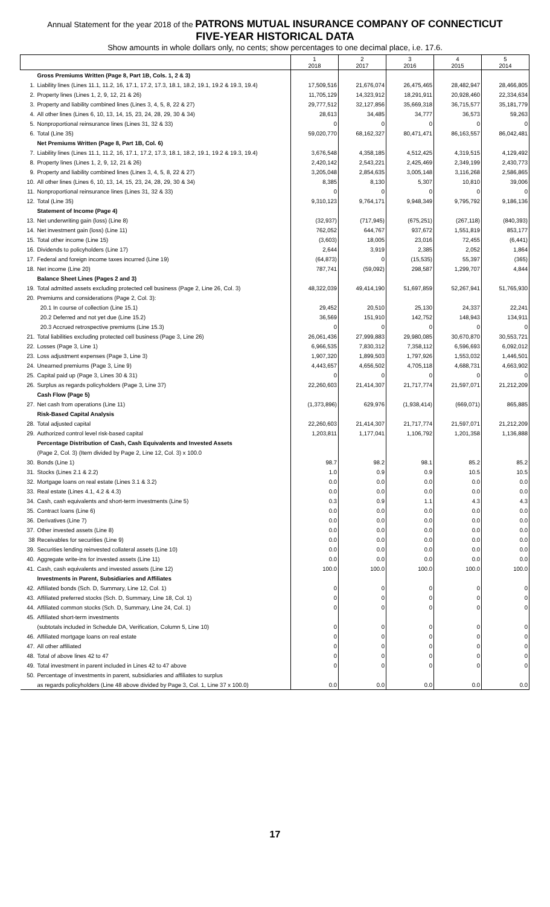Annual Statement for the year 2018 of the PATRONS MUTUAL INSURANCE COMPANY OF CONNECTICUT
FIVE-YEAR HISTORICAL DATA
Show amounts in whole dollars only, no cents; show percentages to one decimal place, i.e. 17.6.
| | | 1 2018 | 2 2017 | 3 2016 | 4 2015 | 5 2014 |
| --- | --- | --- | --- | --- | --- | --- |
| | Gross Premiums Written (Page 8, Part 1B, Cols. 1, 2 & 3) | | | | | |
| 1. | Liability lines (Lines 11.1, 11.2, 16, 17.1, 17.2, 17.3, 18.1, 18.2, 19.1, 19.2 & 19.3, 19.4) | 17,509,516 | 21,676,074 | 26,475,465 | 28,482,947 | 28,466,805 |
| 2. | Property lines (Lines 1, 2, 9, 12, 21 & 26) | 11,705,129 | 14,323,912 | 18,291,911 | 20,928,460 | 22,334,634 |
| 3. | Property and liability combined lines (Lines 3, 4, 5, 8, 22 & 27) | 29,777,512 | 32,127,856 | 35,669,318 | 36,715,577 | 35,181,779 |
| 4. | All other lines (Lines 6, 10, 13, 14, 15, 23, 24, 28, 29, 30 & 34) | 28,613 | 34,485 | 34,777 | 36,573 | 59,263 |
| 5. | Nonproportional reinsurance lines (Lines 31, 32 & 33) | 0 | 0 | 0 | 0 | 0 |
| 6. | Total (Line 35) | 59,020,770 | 68,162,327 | 80,471,471 | 86,163,557 | 86,042,481 |
| | Net Premiums Written (Page 8, Part 1B, Col. 6) | | | | | |
| 7. | Liability lines (Lines 11.1, 11.2, 16, 17.1, 17.2, 17.3, 18.1, 18.2, 19.1, 19.2 & 19.3, 19.4) | 3,676,548 | 4,358,185 | 4,512,425 | 4,319,515 | 4,129,492 |
| 8. | Property lines (Lines 1, 2, 9, 12, 21 & 26) | 2,420,142 | 2,543,221 | 2,425,469 | 2,349,199 | 2,430,773 |
| 9. | Property and liability combined lines (Lines 3, 4, 5, 8, 22 & 27) | 3,205,048 | 2,854,635 | 3,005,148 | 3,116,268 | 2,586,865 |
| 10. | All other lines (Lines 6, 10, 13, 14, 15, 23, 24, 28, 29, 30 & 34) | 8,385 | 8,130 | 5,307 | 10,810 | 39,006 |
| 11. | Nonproportional reinsurance lines (Lines 31, 32 & 33) | 0 | 0 | 0 | 0 | 0 |
| 12. | Total (Line 35) | 9,310,123 | 9,764,171 | 9,948,349 | 9,795,792 | 9,186,136 |
| | Statement of Income (Page 4) | | | | | |
| 13. | Net underwriting gain (loss) (Line 8) | (32,937) | (717,945) | (675,251) | (267,118) | (840,393) |
| 14. | Net investment gain (loss) (Line 11) | 762,052 | 644,767 | 937,672 | 1,551,819 | 853,177 |
| 15. | Total other income (Line 15) | (3,603) | 18,005 | 23,016 | 72,455 | (6,441) |
| 16. | Dividends to policyholders (Line 17) | 2,644 | 3,919 | 2,385 | 2,052 | 1,864 |
| 17. | Federal and foreign income taxes incurred (Line 19) | (64,873) | 0 | (15,535) | 55,397 | (365) |
| 18. | Net income (Line 20) | 787,741 | (59,092) | 298,587 | 1,299,707 | 4,844 |
| | Balance Sheet Lines (Pages 2 and 3) | | | | | |
| 19. | Total admitted assets excluding protected cell business (Page 2, Line 26, Col. 3) | 48,322,039 | 49,414,190 | 51,697,859 | 52,267,941 | 51,765,930 |
| 20. | Premiums and considerations (Page 2, Col. 3): | | | | | |
| | 20.1 In course of collection (Line 15.1) | 29,452 | 20,510 | 25,130 | 24,337 | 22,241 |
| | 20.2 Deferred and not yet due (Line 15.2) | 36,569 | 151,910 | 142,752 | 148,943 | 134,911 |
| | 20.3 Accrued retrospective premiums (Line 15.3) | 0 | 0 | 0 | 0 | 0 |
| 21. | Total liabilities excluding protected cell business (Page 3, Line 26) | 26,061,436 | 27,999,883 | 29,980,085 | 30,670,870 | 30,553,721 |
| 22. | Losses (Page 3, Line 1) | 6,966,535 | 7,830,312 | 7,358,112 | 6,596,693 | 6,092,012 |
| 23. | Loss adjustment expenses (Page 3, Line 3) | 1,907,320 | 1,899,503 | 1,797,926 | 1,553,032 | 1,446,501 |
| 24. | Unearned premiums (Page 3, Line 9) | 4,443,657 | 4,656,502 | 4,705,118 | 4,688,731 | 4,663,902 |
| 25. | Capital paid up (Page 3, Lines 30 & 31) | 0 | 0 | 0 | 0 | 0 |
| 26. | Surplus as regards policyholders (Page 3, Line 37) | 22,260,603 | 21,414,307 | 21,717,774 | 21,597,071 | 21,212,209 |
| | Cash Flow (Page 5) | | | | | |
| 27. | Net cash from operations (Line 11) | (1,373,896) | 629,976 | (1,938,414) | (669,071) | 865,885 |
| | Risk-Based Capital Analysis | | | | | |
| 28. | Total adjusted capital | 22,260,603 | 21,414,307 | 21,717,774 | 21,597,071 | 21,212,209 |
| 29. | Authorized control level risk-based capital | 1,203,811 | 1,177,041 | 1,106,792 | 1,201,358 | 1,136,888 |
| | Percentage Distribution of Cash, Cash Equivalents and Invested Assets | | | | | |
| | (Page 2, Col. 3) (Item divided by Page 2, Line 12, Col. 3) x 100.0 | | | | | |
| 30. | Bonds (Line 1) | 98.7 | 98.2 | 98.1 | 85.2 | 85.2 |
| 31. | Stocks (Lines 2.1 & 2.2) | 1.0 | 0.9 | 0.9 | 10.5 | 10.5 |
| 32. | Mortgage loans on real estate (Lines 3.1 & 3.2) | 0.0 | 0.0 | 0.0 | 0.0 | 0.0 |
| 33. | Real estate (Lines 4.1, 4.2 & 4.3) | 0.0 | 0.0 | 0.0 | 0.0 | 0.0 |
| 34. | Cash, cash equivalents and short-term investments (Line 5) | 0.3 | 0.9 | 1.1 | 4.3 | 4.3 |
| 35. | Contract loans (Line 6) | 0.0 | 0.0 | 0.0 | 0.0 | 0.0 |
| 36. | Derivatives (Line 7) | 0.0 | 0.0 | 0.0 | 0.0 | 0.0 |
| 37. | Other invested assets (Line 8) | 0.0 | 0.0 | 0.0 | 0.0 | 0.0 |
| 38 | Receivables for securities (Line 9) | 0.0 | 0.0 | 0.0 | 0.0 | 0.0 |
| 39. | Securities lending reinvested collateral assets (Line 10) | 0.0 | 0.0 | 0.0 | 0.0 | 0.0 |
| 40. | Aggregate write-ins for invested assets (Line 11) | 0.0 | 0.0 | 0.0 | 0.0 | 0.0 |
| 41. | Cash, cash equivalents and invested assets (Line 12) | 100.0 | 100.0 | 100.0 | 100.0 | 100.0 |
| | Investments in Parent, Subsidiaries and Affiliates | | | | | |
| 42. | Affiliated bonds (Sch. D, Summary, Line 12, Col. 1) | 0 | 0 | 0 | 0 | 0 |
| 43. | Affiliated preferred stocks (Sch. D, Summary, Line 18, Col. 1) | 0 | 0 | 0 | 0 | 0 |
| 44. | Affiliated common stocks (Sch. D, Summary, Line 24, Col. 1) | 0 | 0 | 0 | 0 | 0 |
| 45. | Affiliated short-term investments | | | | | |
| | (subtotals included in Schedule DA, Verification, Column 5, Line 10) | 0 | 0 | 0 | 0 | 0 |
| 46. | Affiliated mortgage loans on real estate | 0 | 0 | 0 | 0 | 0 |
| 47. | All other affiliated | 0 | 0 | 0 | 0 | 0 |
| 48. | Total of above lines 42 to 47 | 0 | 0 | 0 | 0 | 0 |
| 49. | Total investment in parent included in Lines 42 to 47 above | 0 | 0 | 0 | 0 | 0 |
| 50. | Percentage of investments in parent, subsidiaries and affiliates to surplus | | | | | |
| | as regards policyholders (Line 48 above divided by Page 3, Col. 1, Line 37 x 100.0) | 0.0 | 0.0 | 0.0 | 0.0 | 0.0 |
17